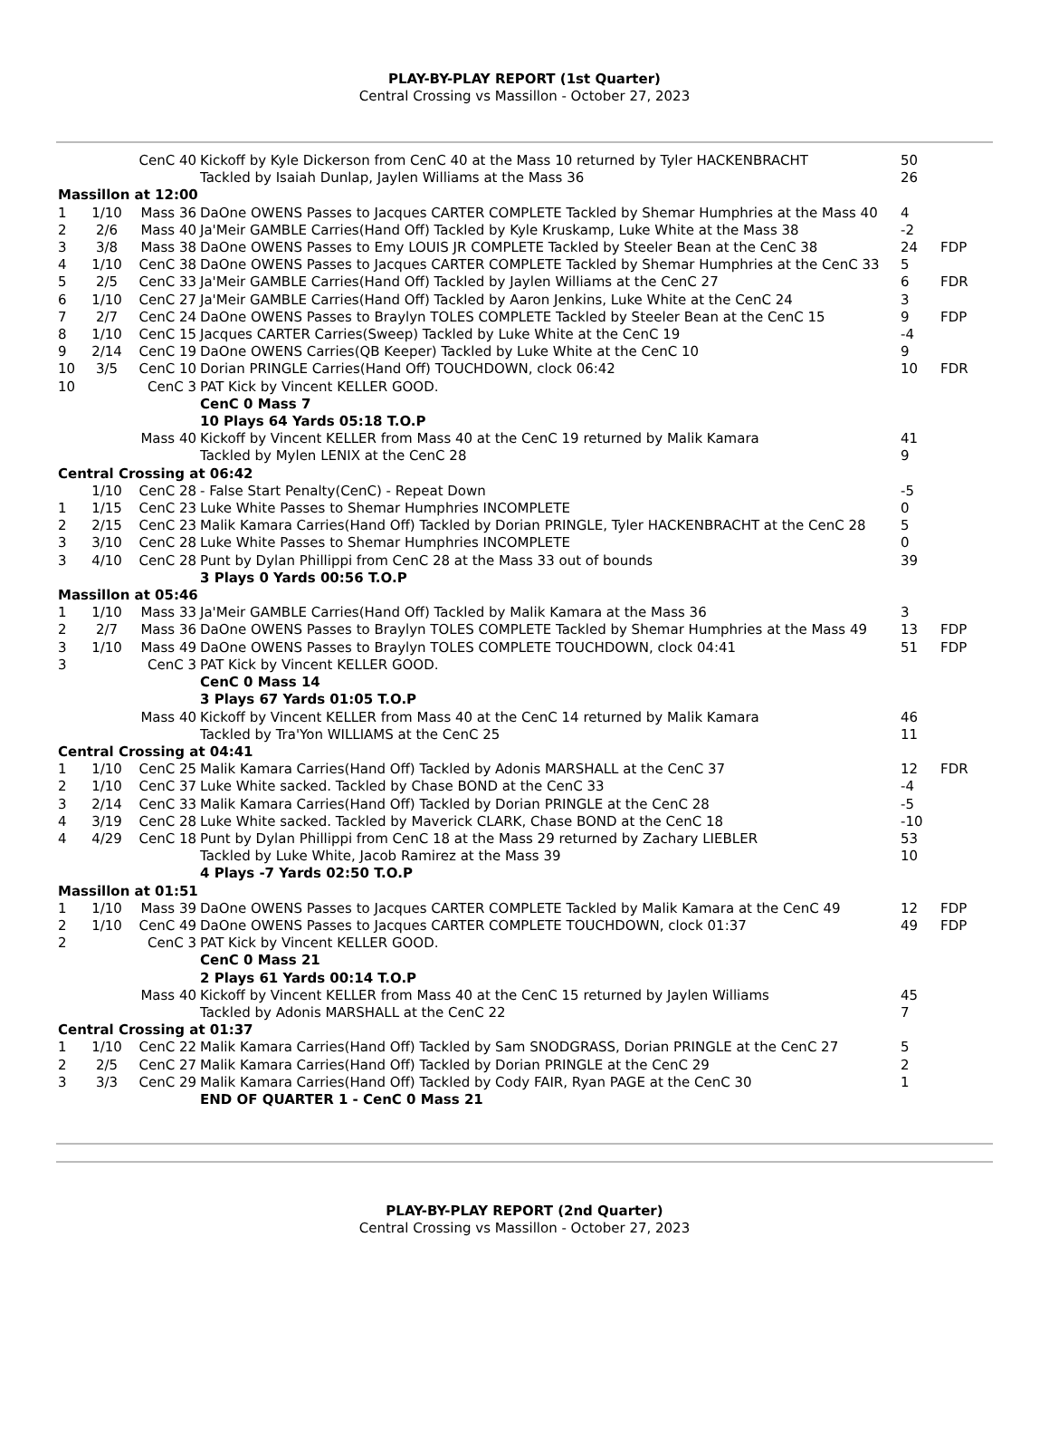PLAY-BY-PLAY REPORT (1st Quarter)
Central Crossing vs Massillon - October 27, 2023
| | | CenC 40 | Kickoff by Kyle Dickerson from CenC 40 at the Mass 10 returned by Tyler HACKENBRACHT | 50 | |
| | | | Tackled by Isaiah Dunlap, Jaylen Williams at the Mass 36 | 26 | |
| Massillon at 12:00 | | | | | |
| 1 | 1/10 | Mass 36 | DaOne OWENS Passes to Jacques CARTER COMPLETE Tackled by Shemar Humphries at the Mass 40 | 4 | |
| 2 | 2/6 | Mass 40 | Ja'Meir GAMBLE Carries(Hand Off) Tackled by Kyle Kruskamp, Luke White at the Mass 38 | -2 | |
| 3 | 3/8 | Mass 38 | DaOne OWENS Passes to Emy LOUIS JR COMPLETE Tackled by Steeler Bean at the CenC 38 | 24 | FDP |
| 4 | 1/10 | CenC 38 | DaOne OWENS Passes to Jacques CARTER COMPLETE Tackled by Shemar Humphries at the CenC 33 | 5 | |
| 5 | 2/5 | CenC 33 | Ja'Meir GAMBLE Carries(Hand Off) Tackled by Jaylen Williams at the CenC 27 | 6 | FDR |
| 6 | 1/10 | CenC 27 | Ja'Meir GAMBLE Carries(Hand Off) Tackled by Aaron Jenkins, Luke White at the CenC 24 | 3 | |
| 7 | 2/7 | CenC 24 | DaOne OWENS Passes to Braylyn TOLES COMPLETE Tackled by Steeler Bean at the CenC 15 | 9 | FDP |
| 8 | 1/10 | CenC 15 | Jacques CARTER Carries(Sweep) Tackled by Luke White at the CenC 19 | -4 | |
| 9 | 2/14 | CenC 19 | DaOne OWENS Carries(QB Keeper) Tackled by Luke White at the CenC 10 | 9 | |
| 10 | 3/5 | CenC 10 | Dorian PRINGLE Carries(Hand Off) TOUCHDOWN, clock 06:42 | 10 | FDR |
| 10 | | CenC 3 | PAT Kick by Vincent KELLER GOOD. | | |
| | | | CenC 0 Mass 7 | | |
| | | | 10 Plays 64 Yards 05:18 T.O.P | | |
| | | Mass 40 | Kickoff by Vincent KELLER from Mass 40 at the CenC 19 returned by Malik Kamara | 41 | |
| | | | Tackled by Mylen LENIX at the CenC 28 | 9 | |
| Central Crossing at 06:42 | | | | | |
| | 1/10 | CenC 28 | - False Start Penalty(CenC) - Repeat Down | -5 | |
| 1 | 1/15 | CenC 23 | Luke White Passes to Shemar Humphries INCOMPLETE | 0 | |
| 2 | 2/15 | CenC 23 | Malik Kamara Carries(Hand Off) Tackled by Dorian PRINGLE, Tyler HACKENBRACHT at the CenC 28 | 5 | |
| 3 | 3/10 | CenC 28 | Luke White Passes to Shemar Humphries INCOMPLETE | 0 | |
| 3 | 4/10 | CenC 28 | Punt by Dylan Phillippi from CenC 28 at the Mass 33 out of bounds | 39 | |
| | | | 3 Plays 0 Yards 00:56 T.O.P | | |
| Massillon at 05:46 | | | | | |
| 1 | 1/10 | Mass 33 | Ja'Meir GAMBLE Carries(Hand Off) Tackled by Malik Kamara at the Mass 36 | 3 | |
| 2 | 2/7 | Mass 36 | DaOne OWENS Passes to Braylyn TOLES COMPLETE Tackled by Shemar Humphries at the Mass 49 | 13 | FDP |
| 3 | 1/10 | Mass 49 | DaOne OWENS Passes to Braylyn TOLES COMPLETE TOUCHDOWN, clock 04:41 | 51 | FDP |
| 3 | | CenC 3 | PAT Kick by Vincent KELLER GOOD. | | |
| | | | CenC 0 Mass 14 | | |
| | | | 3 Plays 67 Yards 01:05 T.O.P | | |
| | | Mass 40 | Kickoff by Vincent KELLER from Mass 40 at the CenC 14 returned by Malik Kamara | 46 | |
| | | | Tackled by Tra'Yon WILLIAMS at the CenC 25 | 11 | |
| Central Crossing at 04:41 | | | | | |
| 1 | 1/10 | CenC 25 | Malik Kamara Carries(Hand Off) Tackled by Adonis MARSHALL at the CenC 37 | 12 | FDR |
| 2 | 1/10 | CenC 37 | Luke White sacked. Tackled by Chase BOND at the CenC 33 | -4 | |
| 3 | 2/14 | CenC 33 | Malik Kamara Carries(Hand Off) Tackled by Dorian PRINGLE at the CenC 28 | -5 | |
| 4 | 3/19 | CenC 28 | Luke White sacked. Tackled by Maverick CLARK, Chase BOND at the CenC 18 | -10 | |
| 4 | 4/29 | CenC 18 | Punt by Dylan Phillippi from CenC 18 at the Mass 29 returned by Zachary LIEBLER | 53 | |
| | | | Tackled by Luke White, Jacob Ramirez at the Mass 39 | 10 | |
| | | | 4 Plays -7 Yards 02:50 T.O.P | | |
| Massillon at 01:51 | | | | | |
| 1 | 1/10 | Mass 39 | DaOne OWENS Passes to Jacques CARTER COMPLETE Tackled by Malik Kamara at the CenC 49 | 12 | FDP |
| 2 | 1/10 | CenC 49 | DaOne OWENS Passes to Jacques CARTER COMPLETE TOUCHDOWN, clock 01:37 | 49 | FDP |
| 2 | | CenC 3 | PAT Kick by Vincent KELLER GOOD. | | |
| | | | CenC 0 Mass 21 | | |
| | | | 2 Plays 61 Yards 00:14 T.O.P | | |
| | | Mass 40 | Kickoff by Vincent KELLER from Mass 40 at the CenC 15 returned by Jaylen Williams | 45 | |
| | | | Tackled by Adonis MARSHALL at the CenC 22 | 7 | |
| Central Crossing at 01:37 | | | | | |
| 1 | 1/10 | CenC 22 | Malik Kamara Carries(Hand Off) Tackled by Sam SNODGRASS, Dorian PRINGLE at the CenC 27 | 5 | |
| 2 | 2/5 | CenC 27 | Malik Kamara Carries(Hand Off) Tackled by Dorian PRINGLE at the CenC 29 | 2 | |
| 3 | 3/3 | CenC 29 | Malik Kamara Carries(Hand Off) Tackled by Cody FAIR, Ryan PAGE at the CenC 30 | 1 | |
| | | | END OF QUARTER 1 - CenC 0 Mass 21 | | |
PLAY-BY-PLAY REPORT (2nd Quarter)
Central Crossing vs Massillon - October 27, 2023